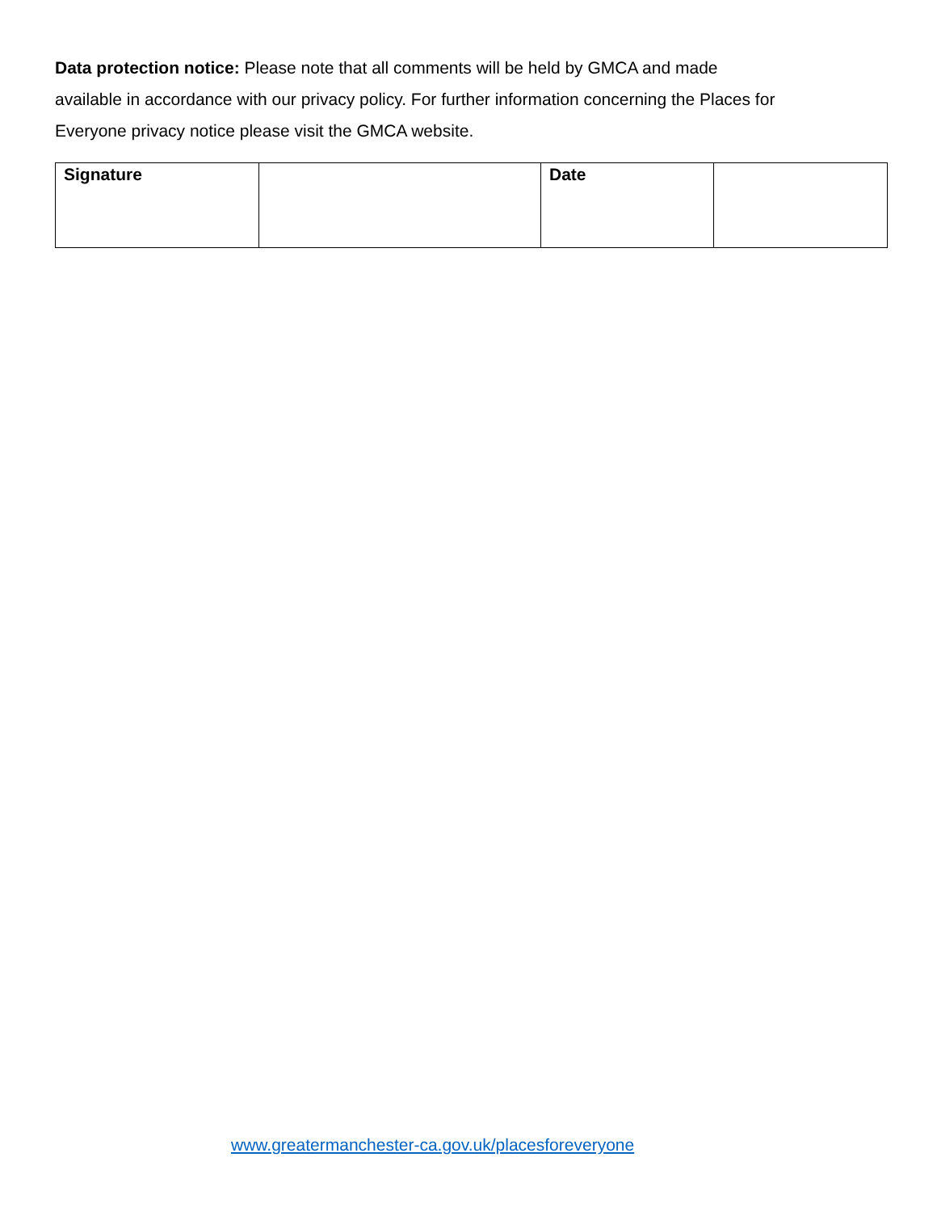Data protection notice: Please note that all comments will be held by GMCA and made
available in accordance with our privacy policy. For further information concerning the Places for Everyone privacy notice please visit the GMCA website.
| Signature | | Date | |
www.greatermanchester-ca.gov.uk/placesforeveryone